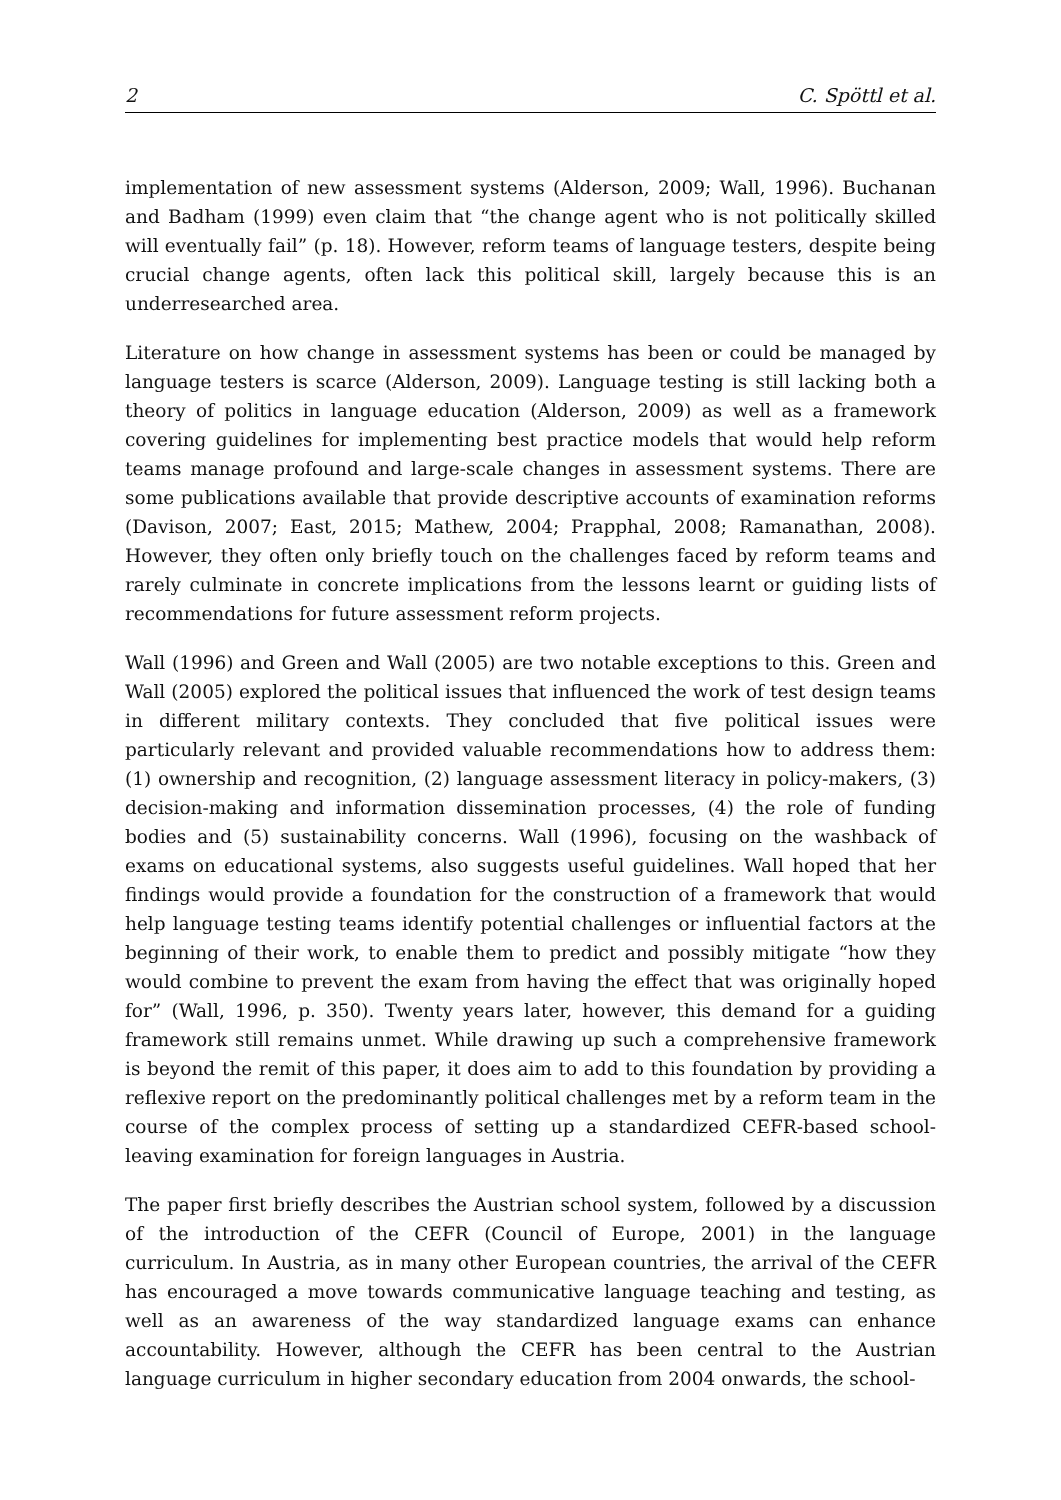2 C. Spöttl et al.
implementation of new assessment systems (Alderson, 2009; Wall, 1996). Buchanan and Badham (1999) even claim that “the change agent who is not politically skilled will eventually fail” (p. 18). However, reform teams of language testers, despite being crucial change agents, often lack this political skill, largely because this is an underresearched area.
Literature on how change in assessment systems has been or could be managed by language testers is scarce (Alderson, 2009). Language testing is still lacking both a theory of politics in language education (Alderson, 2009) as well as a framework covering guidelines for implementing best practice models that would help reform teams manage profound and large-scale changes in assessment systems. There are some publications available that provide descriptive accounts of examination reforms (Davison, 2007; East, 2015; Mathew, 2004; Prapphal, 2008; Ramanathan, 2008). However, they often only briefly touch on the challenges faced by reform teams and rarely culminate in concrete implications from the lessons learnt or guiding lists of recommendations for future assessment reform projects.
Wall (1996) and Green and Wall (2005) are two notable exceptions to this. Green and Wall (2005) explored the political issues that influenced the work of test design teams in different military contexts. They concluded that five political issues were particularly relevant and provided valuable recommendations how to address them: (1) ownership and recognition, (2) language assessment literacy in policy-makers, (3) decision-making and information dissemination processes, (4) the role of funding bodies and (5) sustainability concerns. Wall (1996), focusing on the washback of exams on educational systems, also suggests useful guidelines. Wall hoped that her findings would provide a foundation for the construction of a framework that would help language testing teams identify potential challenges or influential factors at the beginning of their work, to enable them to predict and possibly mitigate “how they would combine to prevent the exam from having the effect that was originally hoped for” (Wall, 1996, p. 350). Twenty years later, however, this demand for a guiding framework still remains unmet. While drawing up such a comprehensive framework is beyond the remit of this paper, it does aim to add to this foundation by providing a reflexive report on the predominantly political challenges met by a reform team in the course of the complex process of setting up a standardized CEFR-based school-leaving examination for foreign languages in Austria.
The paper first briefly describes the Austrian school system, followed by a discussion of the introduction of the CEFR (Council of Europe, 2001) in the language curriculum. In Austria, as in many other European countries, the arrival of the CEFR has encouraged a move towards communicative language teaching and testing, as well as an awareness of the way standardized language exams can enhance accountability. However, although the CEFR has been central to the Austrian language curriculum in higher secondary education from 2004 onwards, the school-